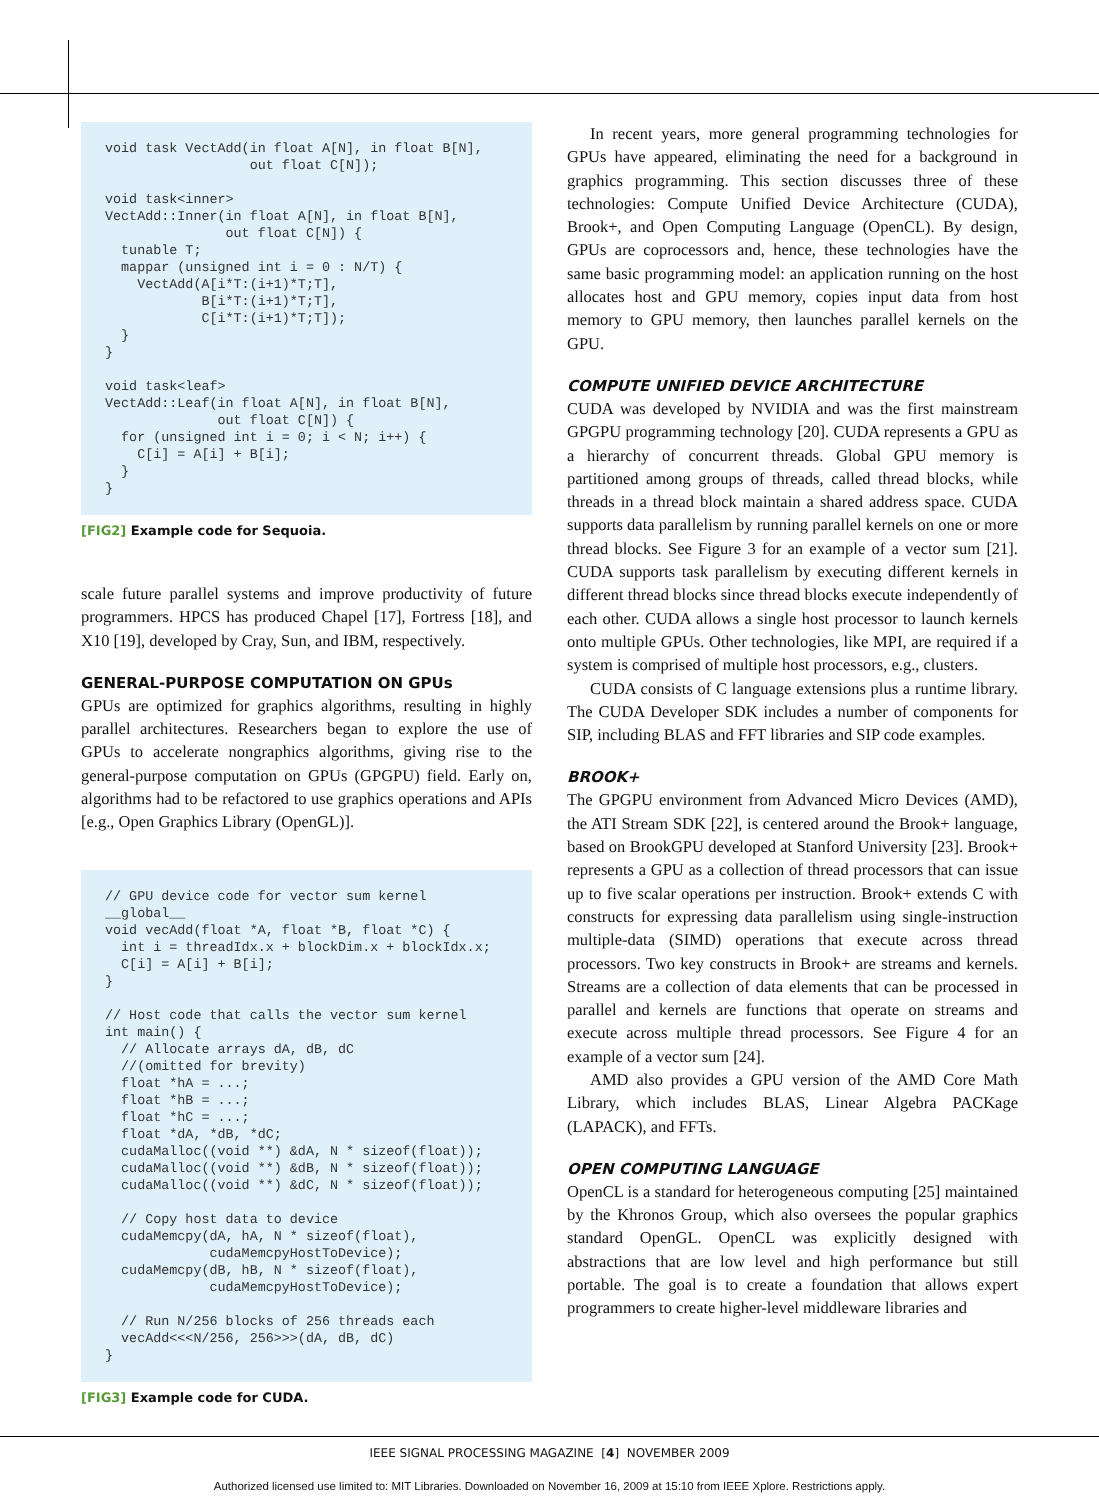void task VectAdd(in float A[N], in float B[N],
                  out float C[N]);

void task<inner>
VectAdd::Inner(in float A[N], in float B[N],
               out float C[N]) {
  tunable T;
  mappar (unsigned int i = 0 : N/T) {
    VectAdd(A[i*T:(i+1)*T;T],
            B[i*T:(i+1)*T;T],
            C[i*T:(i+1)*T;T]);
  }
}

void task<leaf>
VectAdd::Leaf(in float A[N], in float B[N],
              out float C[N]) {
  for (unsigned int i = 0; i < N; i++) {
    C[i] = A[i] + B[i];
  }
}
[FIG2] Example code for Sequoia.
scale future parallel systems and improve productivity of future programmers. HPCS has produced Chapel [17], Fortress [18], and X10 [19], developed by Cray, Sun, and IBM, respectively.
GENERAL-PURPOSE COMPUTATION ON GPUs
GPUs are optimized for graphics algorithms, resulting in highly parallel architectures. Researchers began to explore the use of GPUs to accelerate nongraphics algorithms, giving rise to the general-purpose computation on GPUs (GPGPU) field. Early on, algorithms had to be refactored to use graphics operations and APIs [e.g., Open Graphics Library (OpenGL)].
// GPU device code for vector sum kernel
__global__
void vecAdd(float *A, float *B, float *C) {
  int i = threadIdx.x + blockDim.x + blockIdx.x;
  C[i] = A[i] + B[i];
}

// Host code that calls the vector sum kernel
int main() {
  // Allocate arrays dA, dB, dC
  //(omitted for brevity)
  float *hA = ...;
  float *hB = ...;
  float *hC = ...;
  float *dA, *dB, *dC;
  cudaMalloc((void **) &dA, N * sizeof(float));
  cudaMalloc((void **) &dB, N * sizeof(float));
  cudaMalloc((void **) &dC, N * sizeof(float));

  // Copy host data to device
  cudaMemcpy(dA, hA, N * sizeof(float),
             cudaMemcpyHostToDevice);
  cudaMemcpy(dB, hB, N * sizeof(float),
             cudaMemcpyHostToDevice);

  // Run N/256 blocks of 256 threads each
  vecAdd<<<N/256, 256>>>(dA, dB, dC)
}
[FIG3] Example code for CUDA.
In recent years, more general programming technologies for GPUs have appeared, eliminating the need for a background in graphics programming. This section discusses three of these technologies: Compute Unified Device Architecture (CUDA), Brook+, and Open Computing Language (OpenCL). By design, GPUs are coprocessors and, hence, these technologies have the same basic programming model: an application running on the host allocates host and GPU memory, copies input data from host memory to GPU memory, then launches parallel kernels on the GPU.
COMPUTE UNIFIED DEVICE ARCHITECTURE
CUDA was developed by NVIDIA and was the first mainstream GPGPU programming technology [20]. CUDA represents a GPU as a hierarchy of concurrent threads. Global GPU memory is partitioned among groups of threads, called thread blocks, while threads in a thread block maintain a shared address space. CUDA supports data parallelism by running parallel kernels on one or more thread blocks. See Figure 3 for an example of a vector sum [21]. CUDA supports task parallelism by executing different kernels in different thread blocks since thread blocks execute independently of each other. CUDA allows a single host processor to launch kernels onto multiple GPUs. Other technologies, like MPI, are required if a system is comprised of multiple host processors, e.g., clusters.
CUDA consists of C language extensions plus a runtime library. The CUDA Developer SDK includes a number of components for SIP, including BLAS and FFT libraries and SIP code examples.
BROOK+
The GPGPU environment from Advanced Micro Devices (AMD), the ATI Stream SDK [22], is centered around the Brook+ language, based on BrookGPU developed at Stanford University [23]. Brook+ represents a GPU as a collection of thread processors that can issue up to five scalar operations per instruction. Brook+ extends C with constructs for expressing data parallelism using single-instruction multiple-data (SIMD) operations that execute across thread processors. Two key constructs in Brook+ are streams and kernels. Streams are a collection of data elements that can be processed in parallel and kernels are functions that operate on streams and execute across multiple thread processors. See Figure 4 for an example of a vector sum [24].
AMD also provides a GPU version of the AMD Core Math Library, which includes BLAS, Linear Algebra PACKage (LAPACK), and FFTs.
OPEN COMPUTING LANGUAGE
OpenCL is a standard for heterogeneous computing [25] maintained by the Khronos Group, which also oversees the popular graphics standard OpenGL. OpenCL was explicitly designed with abstractions that are low level and high performance but still portable. The goal is to create a foundation that allows expert programmers to create higher-level middleware libraries and
IEEE SIGNAL PROCESSING MAGAZINE [4] NOVEMBER 2009
Authorized licensed use limited to: MIT Libraries. Downloaded on November 16, 2009 at 15:10 from IEEE Xplore. Restrictions apply.